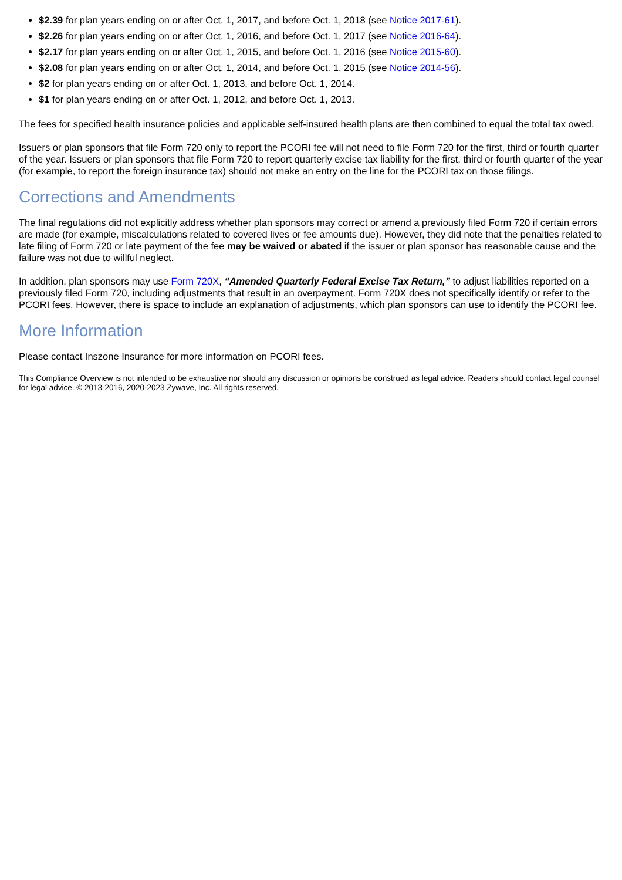$2.39 for plan years ending on or after Oct. 1, 2017, and before Oct. 1, 2018 (see Notice 2017-61).
$2.26 for plan years ending on or after Oct. 1, 2016, and before Oct. 1, 2017 (see Notice 2016-64).
$2.17 for plan years ending on or after Oct. 1, 2015, and before Oct. 1, 2016 (see Notice 2015-60).
$2.08 for plan years ending on or after Oct. 1, 2014, and before Oct. 1, 2015 (see Notice 2014-56).
$2 for plan years ending on or after Oct. 1, 2013, and before Oct. 1, 2014.
$1 for plan years ending on or after Oct. 1, 2012, and before Oct. 1, 2013.
The fees for specified health insurance policies and applicable self-insured health plans are then combined to equal the total tax owed.
Issuers or plan sponsors that file Form 720 only to report the PCORI fee will not need to file Form 720 for the first, third or fourth quarter of the year. Issuers or plan sponsors that file Form 720 to report quarterly excise tax liability for the first, third or fourth quarter of the year (for example, to report the foreign insurance tax) should not make an entry on the line for the PCORI tax on those filings.
Corrections and Amendments
The final regulations did not explicitly address whether plan sponsors may correct or amend a previously filed Form 720 if certain errors are made (for example, miscalculations related to covered lives or fee amounts due). However, they did note that the penalties related to late filing of Form 720 or late payment of the fee may be waived or abated if the issuer or plan sponsor has reasonable cause and the failure was not due to willful neglect.
In addition, plan sponsors may use Form 720X, “Amended Quarterly Federal Excise Tax Return,” to adjust liabilities reported on a previously filed Form 720, including adjustments that result in an overpayment. Form 720X does not specifically identify or refer to the PCORI fees. However, there is space to include an explanation of adjustments, which plan sponsors can use to identify the PCORI fee.
More Information
Please contact Inszone Insurance for more information on PCORI fees.
This Compliance Overview is not intended to be exhaustive nor should any discussion or opinions be construed as legal advice. Readers should contact legal counsel for legal advice. © 2013-2016, 2020-2023 Zywave, Inc. All rights reserved.